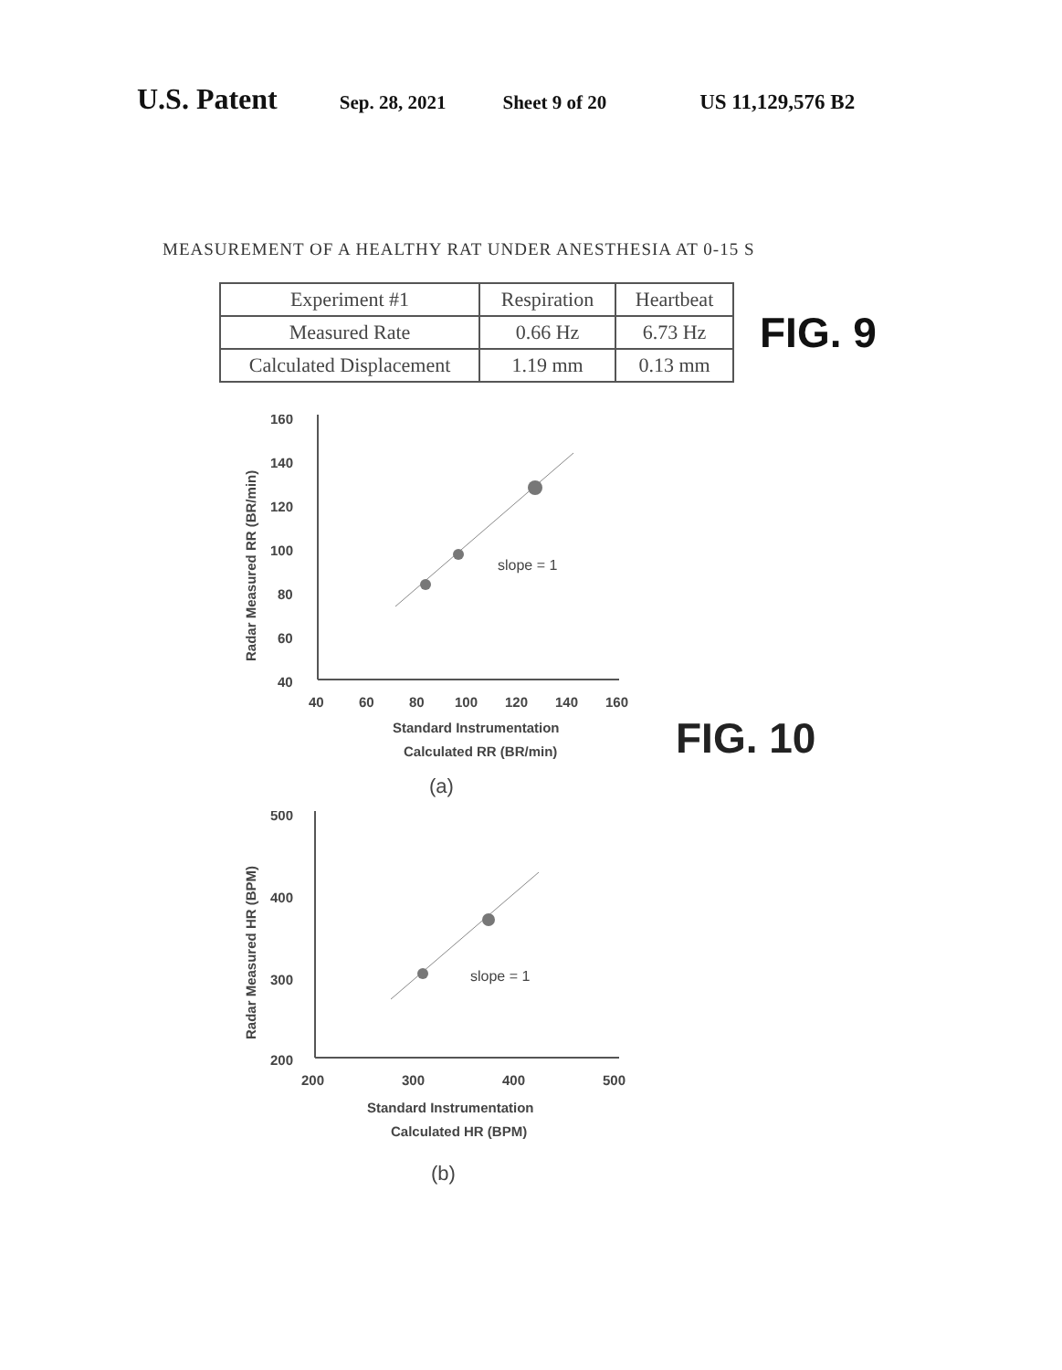U.S. Patent Sep. 28, 2021 Sheet 9 of 20 US 11,129,576 B2
MEASUREMENT OF A HEALTHY RAT UNDER ANESTHESIA AT 0-15 S
| Experiment #1 | Respiration | Heartbeat |
| Measured Rate | 0.66 Hz | 6.73 Hz |
| Calculated Displacement | 1.19 mm | 0.13 mm |
FIG. 9
160
140
120
100
80
60
40
40
60
80
100
120
140
160
slope = 1
Standard Instrumentation
Calculated RR (BR/min)
Radar Measured RR (BR/min)
(a)
FIG. 10
500
400
300
200
200
300
400
500
slope = 1
Standard Instrumentation
Calculated HR (BPM)
Radar Measured HR (BPM)
(b)